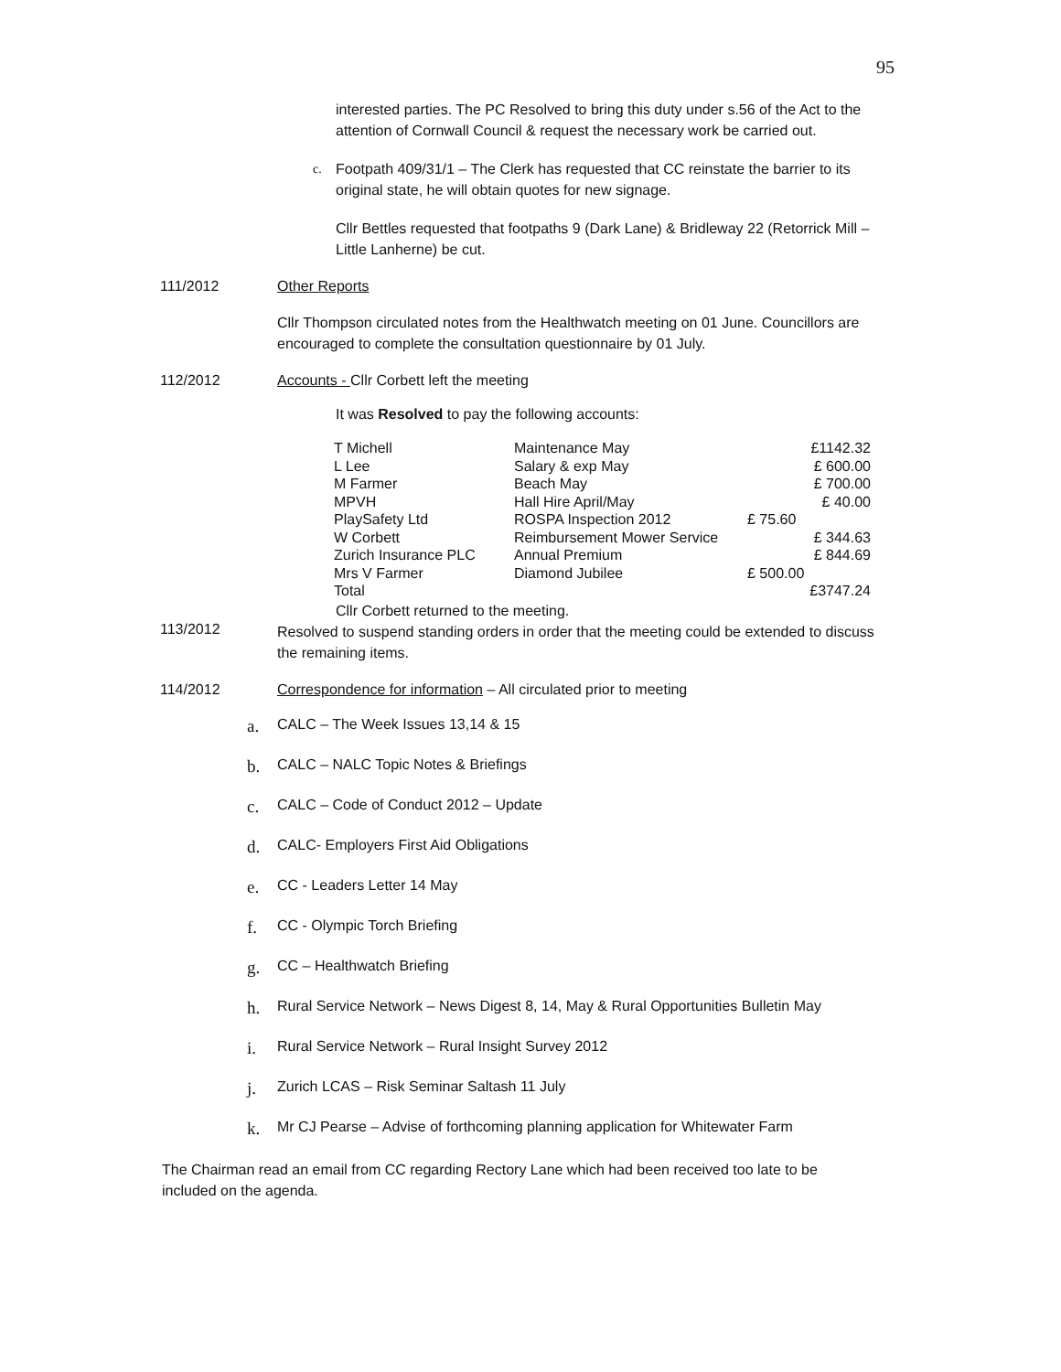95
interested parties. The PC Resolved to bring this duty under s.56 of the Act to the attention of Cornwall Council & request the necessary work be carried out.
c. Footpath 409/31/1 – The Clerk has requested that CC reinstate the barrier to its original state, he will obtain quotes for new signage.
Cllr Bettles requested that footpaths 9 (Dark Lane) & Bridleway 22 (Retorrick Mill –Little Lanherne) be cut.
111/2012 Other Reports
Cllr Thompson circulated notes from the Healthwatch meeting on 01 June. Councillors are encouraged to complete the consultation questionnaire by 01 July.
112/2012 Accounts - Cllr Corbett left the meeting
It was Resolved to pay the following accounts:
| T Michell | Maintenance May | £1142.32 |
| L Lee | Salary & exp May | £ 600.00 |
| M Farmer | Beach May | £ 700.00 |
| MPVH | Hall Hire April/May | £ 40.00 |
| PlaySafety Ltd | ROSPA Inspection 2012 | £ 75.60 |
| W Corbett | Reimbursement Mower Service | £ 344.63 |
| Zurich Insurance PLC | Annual Premium | £ 844.69 |
| Mrs V Farmer | Diamond Jubilee | £ 500.00 |
| Total | | £3747.24 |
Cllr Corbett returned to the meeting.
113/2012 Resolved to suspend standing orders in order that the meeting could be extended to discuss the remaining items.
114/2012 Correspondence for information – All circulated prior to meeting
a. CALC – The Week Issues 13,14 & 15
b. CALC – NALC Topic Notes & Briefings
c. CALC – Code of Conduct 2012 – Update
d. CALC- Employers First Aid Obligations
e. CC - Leaders Letter 14 May
f. CC - Olympic Torch Briefing
g. CC – Healthwatch Briefing
h. Rural Service Network – News Digest 8, 14, May & Rural Opportunities Bulletin May
i. Rural Service Network – Rural Insight Survey 2012
j. Zurich LCAS – Risk Seminar Saltash 11 July
k. Mr CJ Pearse – Advise of forthcoming planning application for Whitewater Farm
The Chairman read an email from CC regarding Rectory Lane which had been received too late to be included on the agenda.